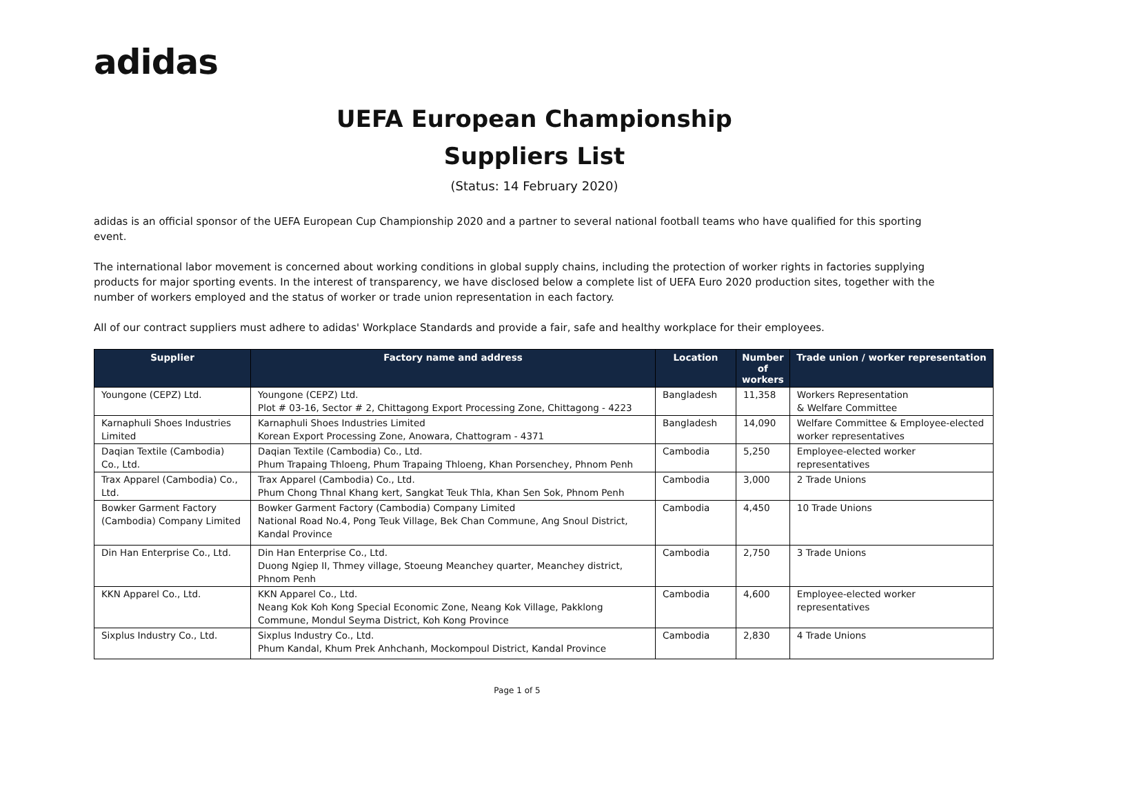adidas
UEFA European Championship
Suppliers List
(Status: 14 February 2020)
adidas is an official sponsor of the UEFA European Cup Championship 2020 and a partner to several national football teams who have qualified for this sporting event.
The international labor movement is concerned about working conditions in global supply chains, including the protection of worker rights in factories supplying products for major sporting events. In the interest of transparency, we have disclosed below a complete list of UEFA Euro 2020 production sites, together with the number of workers employed and the status of worker or trade union representation in each factory.
All of our contract suppliers must adhere to adidas' Workplace Standards and provide a fair, safe and healthy workplace for their employees.
| Supplier | Factory name and address | Location | Number of workers | Trade union / worker representation |
| --- | --- | --- | --- | --- |
| Youngone (CEPZ) Ltd. | Youngone (CEPZ) Ltd. Plot # 03-16, Sector # 2, Chittagong Export Processing Zone, Chittagong - 4223 | Bangladesh | 11,358 | Workers Representation & Welfare Committee |
| Karnaphuli Shoes Industries Limited | Karnaphuli Shoes Industries Limited Korean Export Processing Zone, Anowara, Chattogram - 4371 | Bangladesh | 14,090 | Welfare Committee & Employee-elected worker representatives |
| Daqian Textile (Cambodia) Co., Ltd. | Daqian Textile (Cambodia) Co., Ltd. Phum Trapaing Thloeng, Phum Trapaing Thloeng, Khan Porsenchey, Phnom Penh | Cambodia | 5,250 | Employee-elected worker representatives |
| Trax Apparel (Cambodia) Co., Ltd. | Trax Apparel (Cambodia) Co., Ltd. Phum Chong Thnal Khang kert, Sangkat Teuk Thla, Khan Sen Sok, Phnom Penh | Cambodia | 3,000 | 2 Trade Unions |
| Bowker Garment Factory (Cambodia) Company Limited | Bowker Garment Factory (Cambodia) Company Limited National Road No.4, Pong Teuk Village, Bek Chan Commune, Ang Snoul District, Kandal Province | Cambodia | 4,450 | 10 Trade Unions |
| Din Han Enterprise Co., Ltd. | Din Han Enterprise Co., Ltd. Duong Ngiep II, Thmey village, Stoeung Meanchey quarter, Meanchey district, Phnom Penh | Cambodia | 2,750 | 3 Trade Unions |
| KKN Apparel Co., Ltd. | KKN Apparel Co., Ltd. Neang Kok Koh Kong Special Economic Zone, Neang Kok Village, Pakklong Commune, Mondul Seyma District, Koh Kong Province | Cambodia | 4,600 | Employee-elected worker representatives |
| Sixplus Industry Co., Ltd. | Sixplus Industry Co., Ltd. Phum Kandal, Khum Prek Anhchanh, Mockompoul District, Kandal Province | Cambodia | 2,830 | 4 Trade Unions |
Page 1 of 5